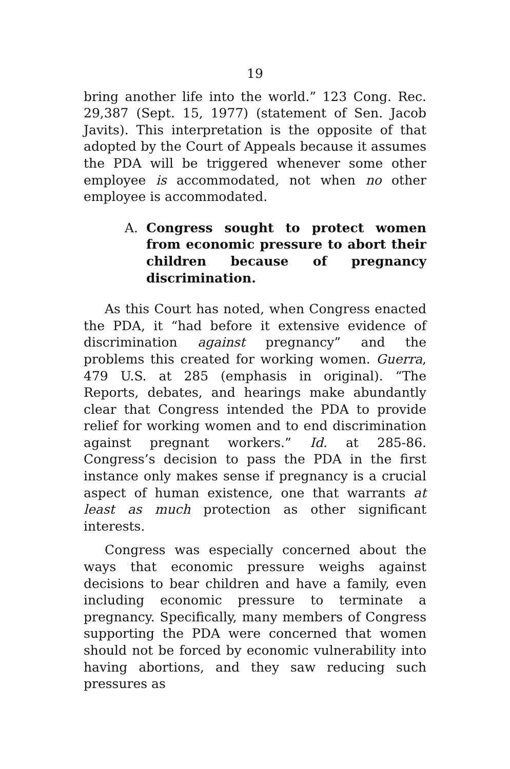19
bring another life into the world.” 123 Cong. Rec. 29,387 (Sept. 15, 1977) (statement of Sen. Jacob Javits). This interpretation is the opposite of that adopted by the Court of Appeals because it assumes the PDA will be triggered whenever some other employee is accommodated, not when no other employee is accommodated.
A. Congress sought to protect women from economic pressure to abort their children because of pregnancy discrimination.
As this Court has noted, when Congress enacted the PDA, it “had before it extensive evidence of discrimination against pregnancy” and the problems this created for working women. Guerra, 479 U.S. at 285 (emphasis in original). “The Reports, debates, and hearings make abundantly clear that Congress intended the PDA to provide relief for working women and to end discrimination against pregnant workers.” Id. at 285-86. Congress’s decision to pass the PDA in the first instance only makes sense if pregnancy is a crucial aspect of human existence, one that warrants at least as much protection as other significant interests.
Congress was especially concerned about the ways that economic pressure weighs against decisions to bear children and have a family, even including economic pressure to terminate a pregnancy. Specifically, many members of Congress supporting the PDA were concerned that women should not be forced by economic vulnerability into having abortions, and they saw reducing such pressures as